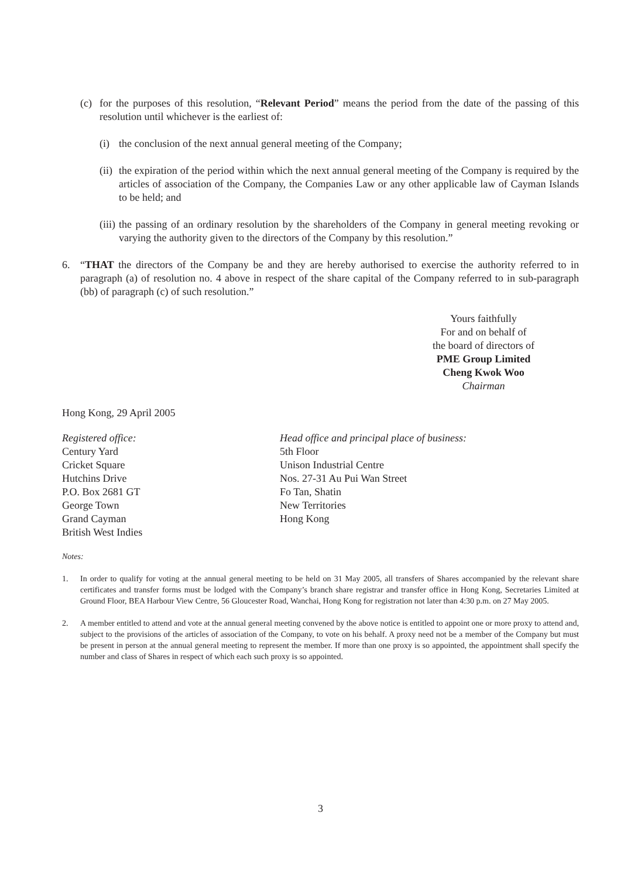(c) for the purposes of this resolution, “Relevant Period” means the period from the date of the passing of this resolution until whichever is the earliest of:
(i) the conclusion of the next annual general meeting of the Company;
(ii)
the expiration of the period within which the next annual general meeting of the Company is required by the articles of association of the Company, the Companies Law or any other applicable law of Cayman Islands to be held; and
(iii)
the passing of an ordinary resolution by the shareholders of the Company in general meeting revoking or varying the authority given to the directors of the Company by this resolution.”
6. “THAT the directors of the Company be and they are hereby authorised to exercise the authority referred to in paragraph (a) of resolution no. 4 above in respect of the share capital of the Company referred to in sub-paragraph (bb) of paragraph (c) of such resolution.”
Yours faithfully
For and on behalf of
the board of directors of
PME Group Limited
Cheng Kwok Woo
Chairman
Hong Kong, 29 April 2005
Registered office:
Century Yard
Cricket Square
Hutchins Drive
P.O. Box 2681 GT
George Town
Grand Cayman
British West Indies
Head office and principal place of business:
5th Floor
Unison Industrial Centre
Nos. 27-31 Au Pui Wan Street
Fo Tan, Shatin
New Territories
Hong Kong
Notes:
1. In order to qualify for voting at the annual general meeting to be held on 31 May 2005, all transfers of Shares accompanied by the relevant share certificates and transfer forms must be lodged with the Company’s branch share registrar and transfer office in Hong Kong, Secretaries Limited at Ground Floor, BEA Harbour View Centre, 56 Gloucester Road, Wanchai, Hong Kong for registration not later than 4:30 p.m. on 27 May 2005.
2. A member entitled to attend and vote at the annual general meeting convened by the above notice is entitled to appoint one or more proxy to attend and, subject to the provisions of the articles of association of the Company, to vote on his behalf. A proxy need not be a member of the Company but must be present in person at the annual general meeting to represent the member. If more than one proxy is so appointed, the appointment shall specify the number and class of Shares in respect of which each such proxy is so appointed.
3